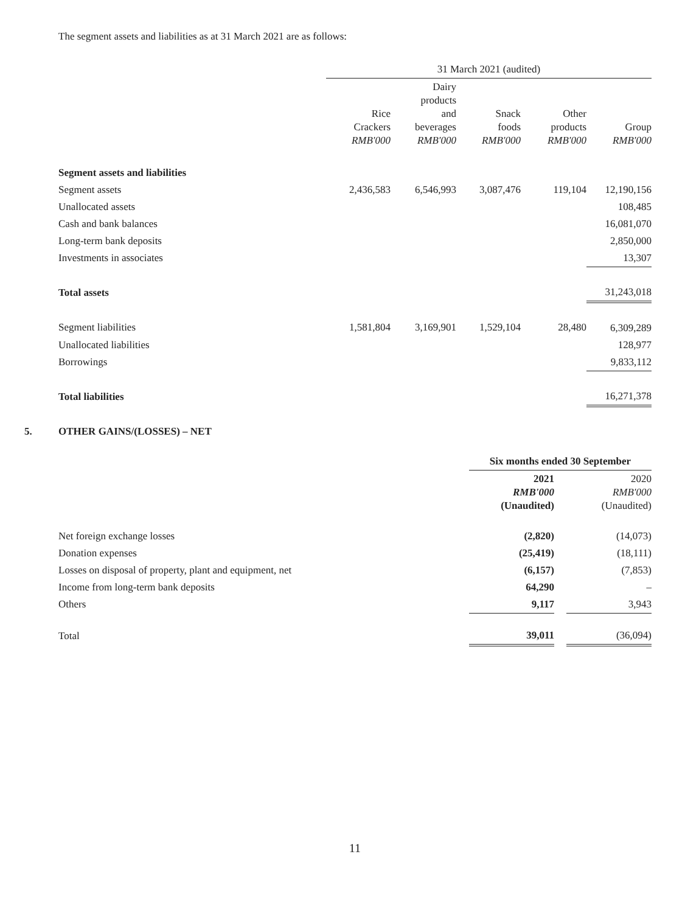The segment assets and liabilities as at 31 March 2021 are as follows:
| | 31 March 2021 (audited) | | | | |
| --- | --- | --- | --- | --- | --- |
| | Rice Crackers RMB'000 | Dairy products and beverages RMB'000 | Snack foods RMB'000 | Other products RMB'000 | Group RMB'000 |
| Segment assets and liabilities | | | | | |
| Segment assets | 2,436,583 | 6,546,993 | 3,087,476 | 119,104 | 12,190,156 |
| Unallocated assets | | | | | 108,485 |
| Cash and bank balances | | | | | 16,081,070 |
| Long-term bank deposits | | | | | 2,850,000 |
| Investments in associates | | | | | 13,307 |
| Total assets | | | | | 31,243,018 |
| Segment liabilities | 1,581,804 | 3,169,901 | 1,529,104 | 28,480 | 6,309,289 |
| Unallocated liabilities | | | | | 128,977 |
| Borrowings | | | | | 9,833,112 |
| Total liabilities | | | | | 16,271,378 |
5. OTHER GAINS/(LOSSES) – NET
| | Six months ended 30 September | | |
| --- | --- | --- | --- |
| | 2021 RMB'000 (Unaudited) | | 2020 RMB'000 (Unaudited) |
| Net foreign exchange losses | (2,820) | | (14,073) |
| Donation expenses | (25,419) | | (18,111) |
| Losses on disposal of property, plant and equipment, net | (6,157) | | (7,853) |
| Income from long-term bank deposits | 64,290 | | – |
| Others | 9,117 | | 3,943 |
| Total | 39,011 | | (36,094) |
11